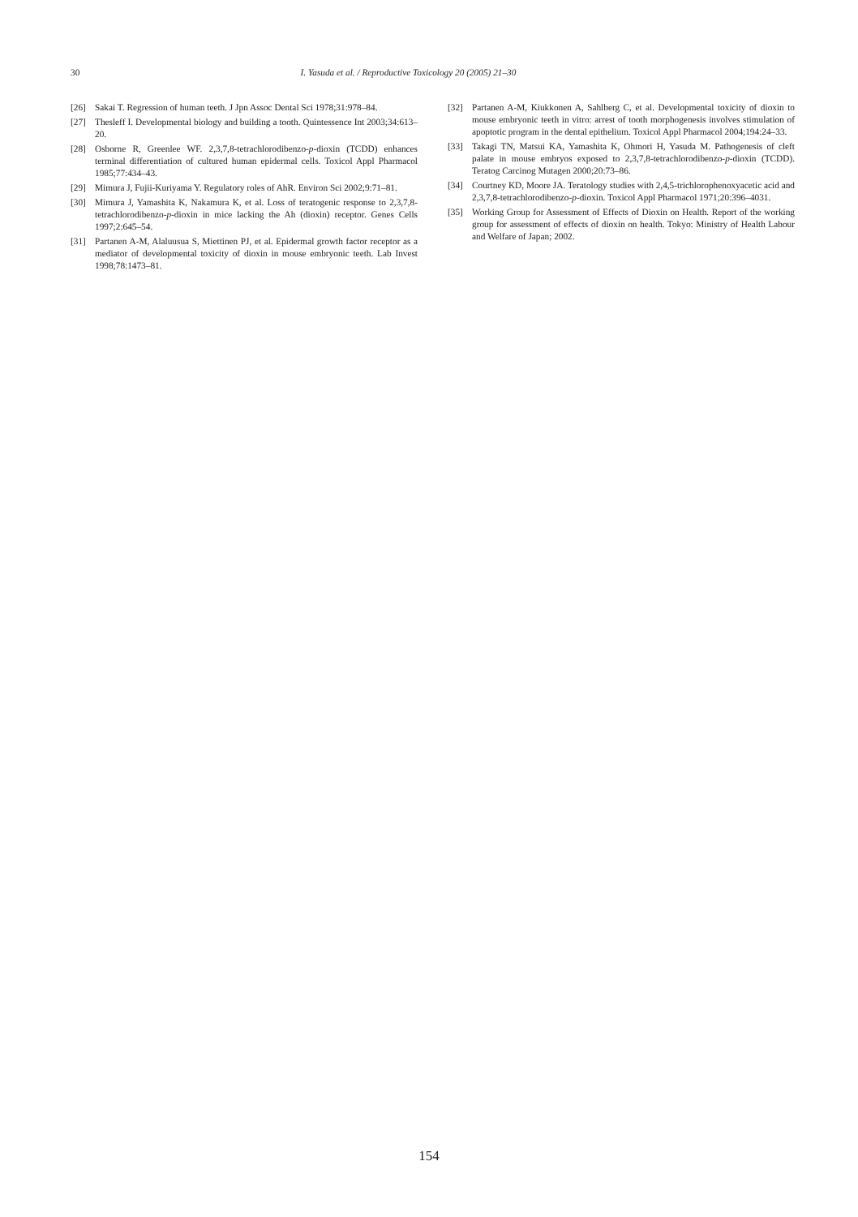30 I. Yasuda et al. / Reproductive Toxicology 20 (2005) 21–30
[26] Sakai T. Regression of human teeth. J Jpn Assoc Dental Sci 1978;31:978–84.
[27] Thesleff I. Developmental biology and building a tooth. Quintessence Int 2003;34:613–20.
[28] Osborne R, Greenlee WF. 2,3,7,8-tetrachlorodibenzo-p-dioxin (TCDD) enhances terminal differentiation of cultured human epidermal cells. Toxicol Appl Pharmacol 1985;77:434–43.
[29] Mimura J, Fujii-Kuriyama Y. Regulatory roles of AhR. Environ Sci 2002;9:71–81.
[30] Mimura J, Yamashita K, Nakamura K, et al. Loss of teratogenic response to 2,3,7,8-tetrachlorodibenzo-p-dioxin in mice lacking the Ah (dioxin) receptor. Genes Cells 1997;2:645–54.
[31] Partanen A-M, Alaluusua S, Miettinen PJ, et al. Epidermal growth factor receptor as a mediator of developmental toxicity of dioxin in mouse embryonic teeth. Lab Invest 1998;78:1473–81.
[32] Partanen A-M, Kiukkonen A, Sahlberg C, et al. Developmental toxicity of dioxin to mouse embryonic teeth in vitro: arrest of tooth morphogenesis involves stimulation of apoptotic program in the dental epithelium. Toxicol Appl Pharmacol 2004;194:24–33.
[33] Takagi TN, Matsui KA, Yamashita K, Ohmori H, Yasuda M. Pathogenesis of cleft palate in mouse embryos exposed to 2,3,7,8-tetrachlorodibenzo-p-dioxin (TCDD). Teratog Carcinog Mutagen 2000;20:73–86.
[34] Courtney KD, Moore JA. Teratology studies with 2,4,5-trichlorophenoxyacetic acid and 2,3,7,8-tetrachlorodibenzo-p-dioxin. Toxicol Appl Pharmacol 1971;20:396–4031.
[35] Working Group for Assessment of Effects of Dioxin on Health. Report of the working group for assessment of effects of dioxin on health. Tokyo: Ministry of Health Labour and Welfare of Japan; 2002.
154